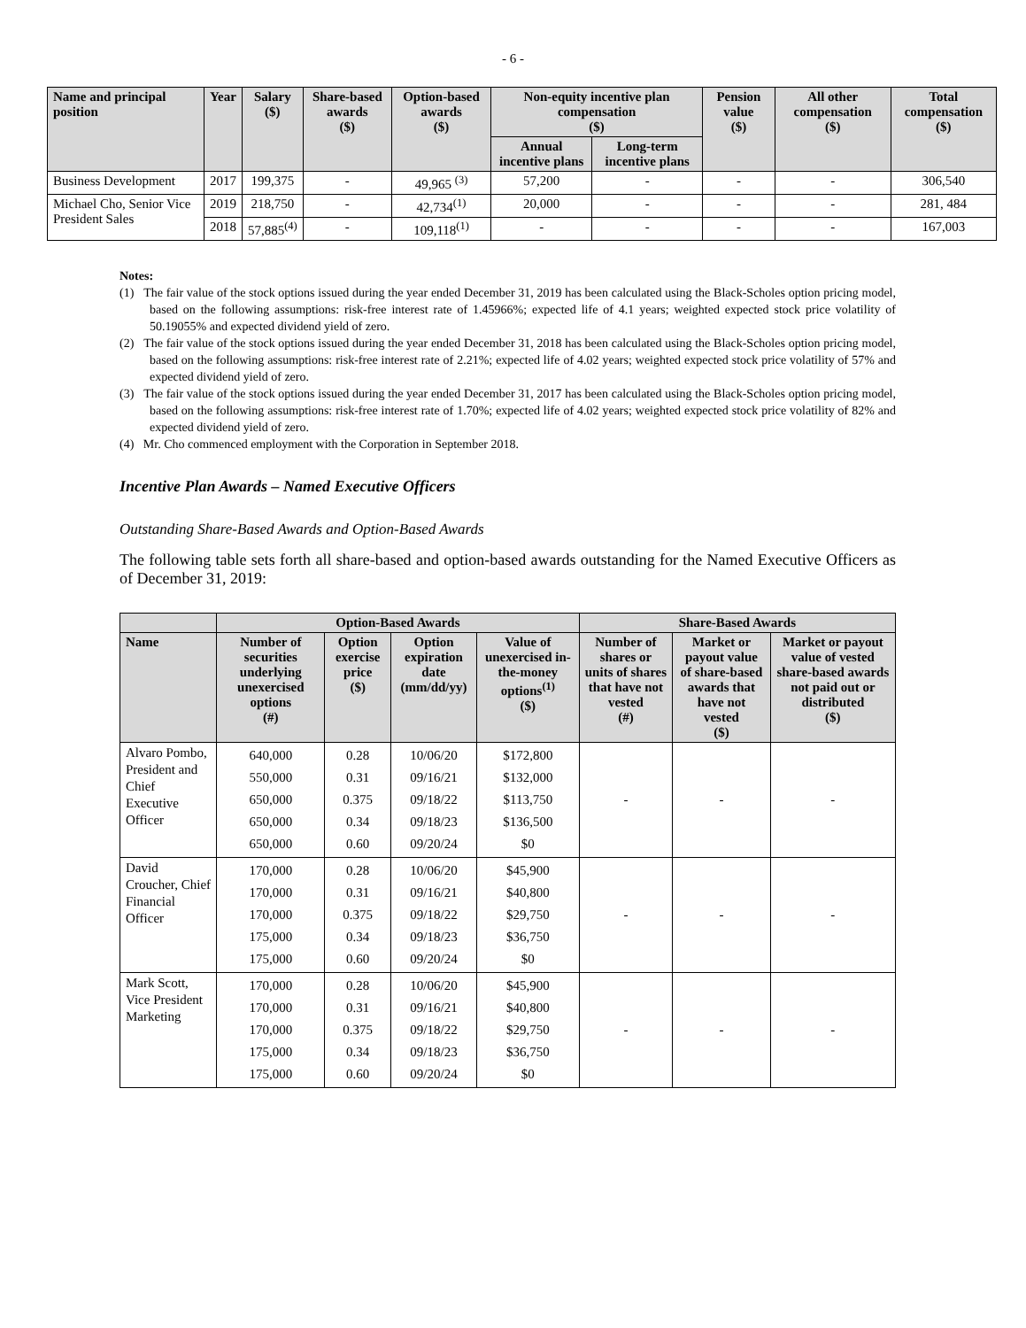- 6 -
| Name and principal position | Year | Salary ($) | Share-based awards ($) | Option-based awards ($) | Non-equity incentive plan compensation ($) | | Pension value ($) | All other compensation ($) | Total compensation ($) |
| --- | --- | --- | --- | --- | --- | --- | --- | --- | --- |
| | | | | | Annual incentive plans | Long-term incentive plans | | | |
| Business Development | 2017 | 199,375 | - | 49,965 <sup>(3)</sup> | 57,200 | - | - | - | 306,540 |
| Michael Cho, Senior Vice President Sales | 2019 | 218,750 | - | 42,734<sup>(1)</sup> | 20,000 | - | - | - | 281, 484 |
| | 2018 | 57,885<sup>(4)</sup> | - | 109,118<sup>(1)</sup> | - | - | - | - | 167,003 |
Notes:
(1) The fair value of the stock options issued during the year ended December 31, 2019 has been calculated using the Black-Scholes option pricing model, based on the following assumptions: risk-free interest rate of 1.45966%; expected life of 4.1 years; weighted expected stock price volatility of 50.19055% and expected dividend yield of zero.
(2) The fair value of the stock options issued during the year ended December 31, 2018 has been calculated using the Black-Scholes option pricing model, based on the following assumptions: risk-free interest rate of 2.21%; expected life of 4.02 years; weighted expected stock price volatility of 57% and expected dividend yield of zero.
(3) The fair value of the stock options issued during the year ended December 31, 2017 has been calculated using the Black-Scholes option pricing model, based on the following assumptions: risk-free interest rate of 1.70%; expected life of 4.02 years; weighted expected stock price volatility of 82% and expected dividend yield of zero.
(4) Mr. Cho commenced employment with the Corporation in September 2018.
Incentive Plan Awards – Named Executive Officers
Outstanding Share-Based Awards and Option-Based Awards
The following table sets forth all share-based and option-based awards outstanding for the Named Executive Officers as of December 31, 2019:
| | Option-Based Awards | | | | Share-Based Awards | | |
| --- | --- | --- | --- | --- | --- | --- | --- |
| Name | Number of securities underlying unexercised options (#) | Option exercise price ($) | Option expiration date (mm/dd/yy) | Value of unexercised in-the-money options<sup>(1)</sup> ($) | Number of shares or units of shares that have not vested (#) | Market or payout value of share-based awards that have not vested ($) | Market or payout value of vested share-based awards not paid out or distributed ($) |
| Alvaro Pombo, President and Chief Executive Officer | 640,000 550,000 650,000 650,000 650,000 | 0.28 0.31 0.375 0.34 0.60 | 10/06/20 09/16/21 09/18/22 09/18/23 09/20/24 | $172,800 $132,000 $113,750 $136,500 $0 | - | - | - |
| David Croucher, Chief Financial Officer | 170,000 170,000 170,000 175,000 175,000 | 0.28 0.31 0.375 0.34 0.60 | 10/06/20 09/16/21 09/18/22 09/18/23 09/20/24 | $45,900 $40,800 $29,750 $36,750 $0 | - | - | - |
| Mark Scott, Vice President Marketing | 170,000 170,000 170,000 175,000 175,000 | 0.28 0.31 0.375 0.34 0.60 | 10/06/20 09/16/21 09/18/22 09/18/23 09/20/24 | $45,900 $40,800 $29,750 $36,750 $0 | - | - | - |